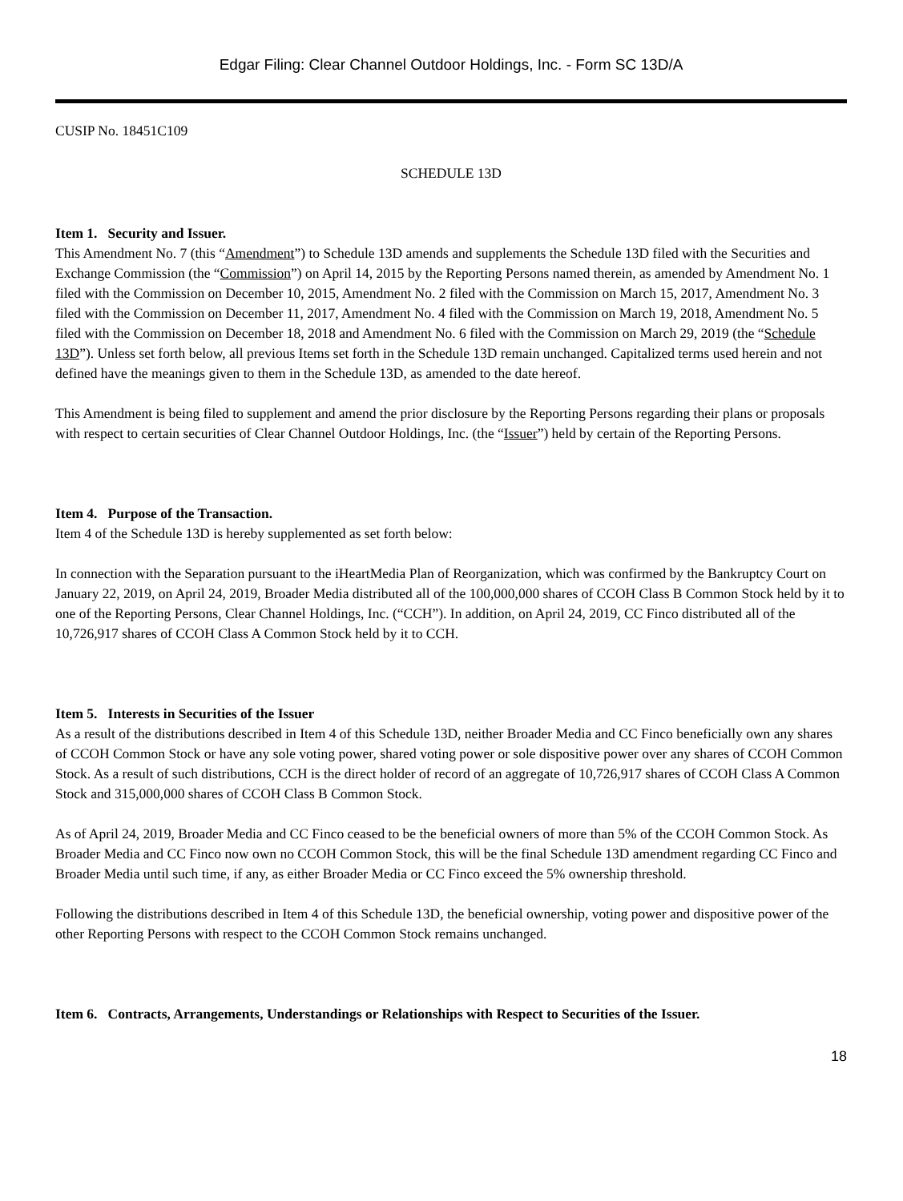Edgar Filing: Clear Channel Outdoor Holdings, Inc. - Form SC 13D/A
CUSIP No. 18451C109
SCHEDULE 13D
Item 1. Security and Issuer.
This Amendment No. 7 (this “Amendment”) to Schedule 13D amends and supplements the Schedule 13D filed with the Securities and Exchange Commission (the “Commission”) on April 14, 2015 by the Reporting Persons named therein, as amended by Amendment No. 1 filed with the Commission on December 10, 2015, Amendment No. 2 filed with the Commission on March 15, 2017, Amendment No. 3 filed with the Commission on December 11, 2017, Amendment No. 4 filed with the Commission on March 19, 2018, Amendment No. 5 filed with the Commission on December 18, 2018 and Amendment No. 6 filed with the Commission on March 29, 2019 (the “Schedule 13D”). Unless set forth below, all previous Items set forth in the Schedule 13D remain unchanged. Capitalized terms used herein and not defined have the meanings given to them in the Schedule 13D, as amended to the date hereof.
This Amendment is being filed to supplement and amend the prior disclosure by the Reporting Persons regarding their plans or proposals with respect to certain securities of Clear Channel Outdoor Holdings, Inc. (the “Issuer”) held by certain of the Reporting Persons.
Item 4. Purpose of the Transaction.
Item 4 of the Schedule 13D is hereby supplemented as set forth below:
In connection with the Separation pursuant to the iHeartMedia Plan of Reorganization, which was confirmed by the Bankruptcy Court on January 22, 2019, on April 24, 2019, Broader Media distributed all of the 100,000,000 shares of CCOH Class B Common Stock held by it to one of the Reporting Persons, Clear Channel Holdings, Inc. (“CCH”). In addition, on April 24, 2019, CC Finco distributed all of the 10,726,917 shares of CCOH Class A Common Stock held by it to CCH.
Item 5. Interests in Securities of the Issuer
As a result of the distributions described in Item 4 of this Schedule 13D, neither Broader Media and CC Finco beneficially own any shares of CCOH Common Stock or have any sole voting power, shared voting power or sole dispositive power over any shares of CCOH Common Stock. As a result of such distributions, CCH is the direct holder of record of an aggregate of 10,726,917 shares of CCOH Class A Common Stock and 315,000,000 shares of CCOH Class B Common Stock.
As of April 24, 2019, Broader Media and CC Finco ceased to be the beneficial owners of more than 5% of the CCOH Common Stock. As Broader Media and CC Finco now own no CCOH Common Stock, this will be the final Schedule 13D amendment regarding CC Finco and Broader Media until such time, if any, as either Broader Media or CC Finco exceed the 5% ownership threshold.
Following the distributions described in Item 4 of this Schedule 13D, the beneficial ownership, voting power and dispositive power of the other Reporting Persons with respect to the CCOH Common Stock remains unchanged.
Item 6. Contracts, Arrangements, Understandings or Relationships with Respect to Securities of the Issuer.
18